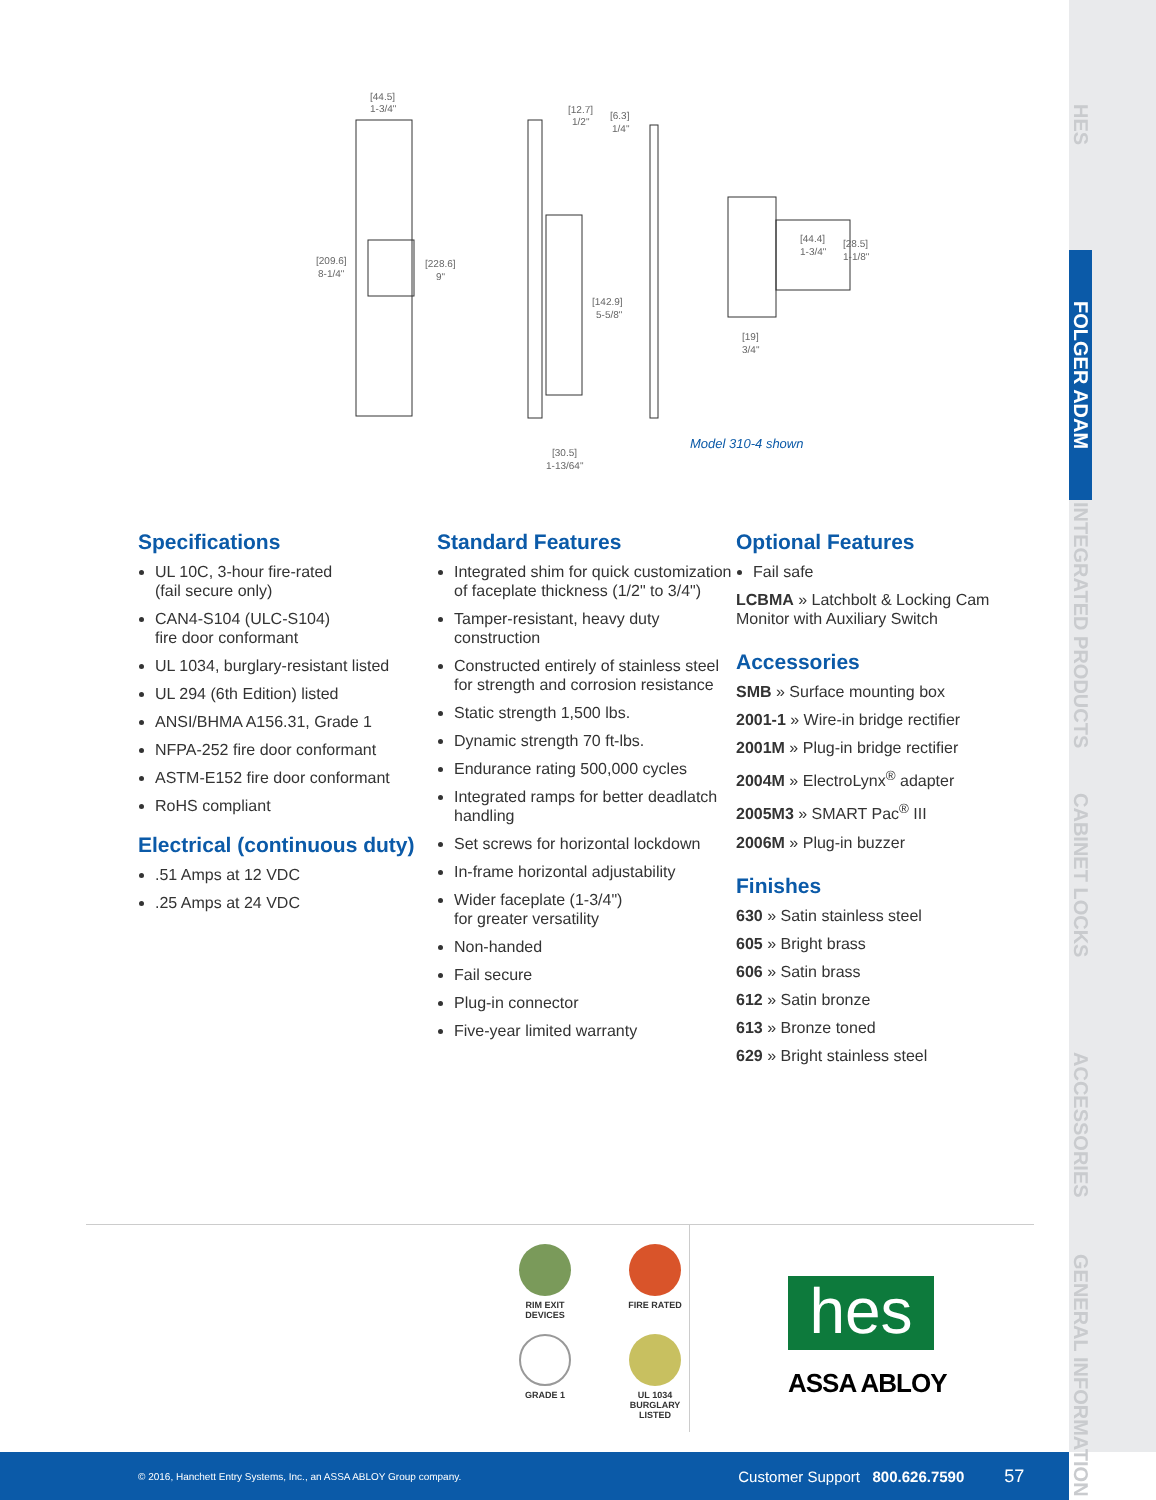HES
FOLGER ADAM
INTEGRATED PRODUCTS
CABINET LOCKS
ACCESSORIES
GENERAL INFORMATION
[44.5]
1-3/4"
[209.6]
8-1/4"
[228.6]
9"
[12.7]
1/2"
[6.3]
1/4"
[142.9]
5-5/8"
[30.5]
1-13/64"
[44.4]
1-3/4"
[28.5]
1-1/8"
[19]
3/4"
Model 310-4 shown
Specifications
UL 10C, 3-hour fire-rated
(fail secure only)
CAN4-S104 (ULC-S104)
fire door conformant
UL 1034, burglary-resistant listed
UL 294 (6th Edition) listed
ANSI/BHMA A156.31, Grade 1
NFPA-252 fire door conformant
ASTM-E152 fire door conformant
RoHS compliant
Electrical (continuous duty)
.51 Amps at 12 VDC
.25 Amps at 24 VDC
Standard Features
Integrated shim for quick customization of faceplate thickness (1/2" to 3/4")
Tamper-resistant, heavy duty construction
Constructed entirely of stainless steel for strength and corrosion resistance
Static strength 1,500 lbs.
Dynamic strength 70 ft-lbs.
Endurance rating 500,000 cycles
Integrated ramps for better deadlatch handling
Set screws for horizontal lockdown
In-frame horizontal adjustability
Wider faceplate (1-3/4")
for greater versatility
Non-handed
Fail secure
Plug-in connector
Five-year limited warranty
Optional Features
Fail safe
LCBMA » Latchbolt & Locking Cam Monitor with Auxiliary Switch
Accessories
SMB » Surface mounting box
2001-1 » Wire-in bridge rectifier
2001M » Plug-in bridge rectifier
2004M » ElectroLynx<sup>®</sup> adapter
2005M3 » SMART Pac<sup>®</sup> III
2006M » Plug-in buzzer
Finishes
630 » Satin stainless steel
605 » Bright brass
606 » Satin brass
612 » Satin bronze
613 » Bronze toned
629 » Bright stainless steel
RIM EXIT
DEVICES
FIRE RATED
GRADE 1
UL 1034
BURGLARY
LISTED
hes
ASSA ABLOY
© 2016, Hanchett Entry Systems, Inc., an ASSA ABLOY Group company. Customer Support 800.626.7590 57